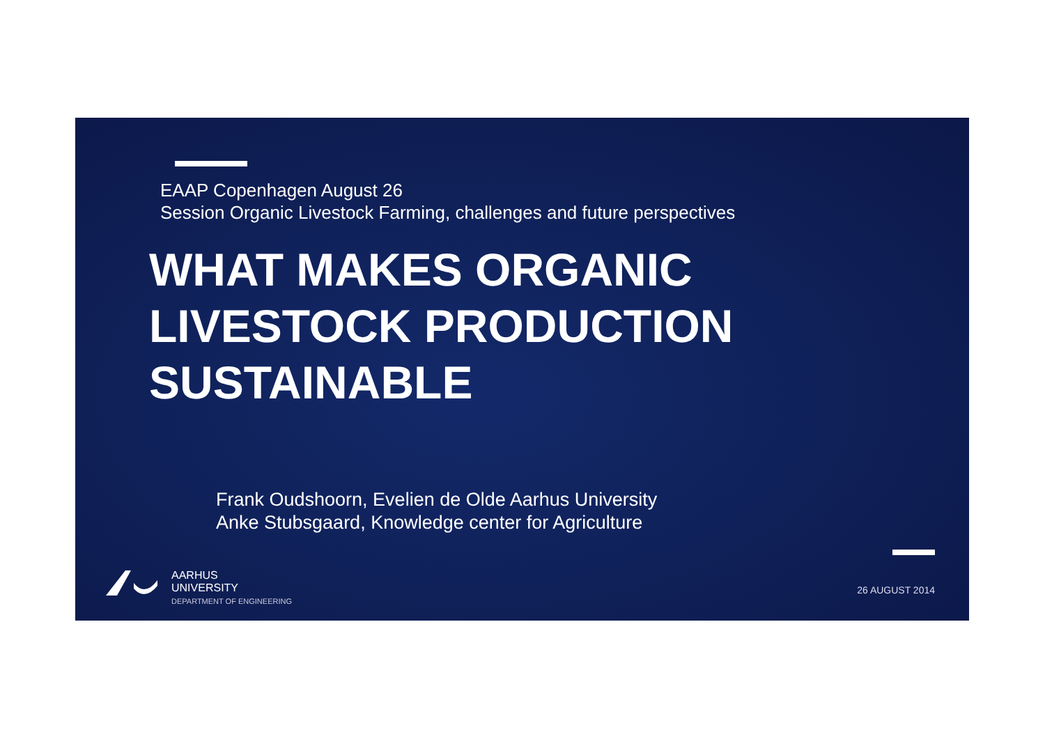EAAP Copenhagen August 26
Session Organic Livestock Farming, challenges and future perspectives
WHAT MAKES ORGANIC
LIVESTOCK PRODUCTION
SUSTAINABLE
Frank Oudshoorn, Evelien de Olde Aarhus University
Anke Stubsgaard, Knowledge center for Agriculture
AARHUS
UNIVERSITY
DEPARTMENT OF ENGINEERING
26 AUGUST 2014